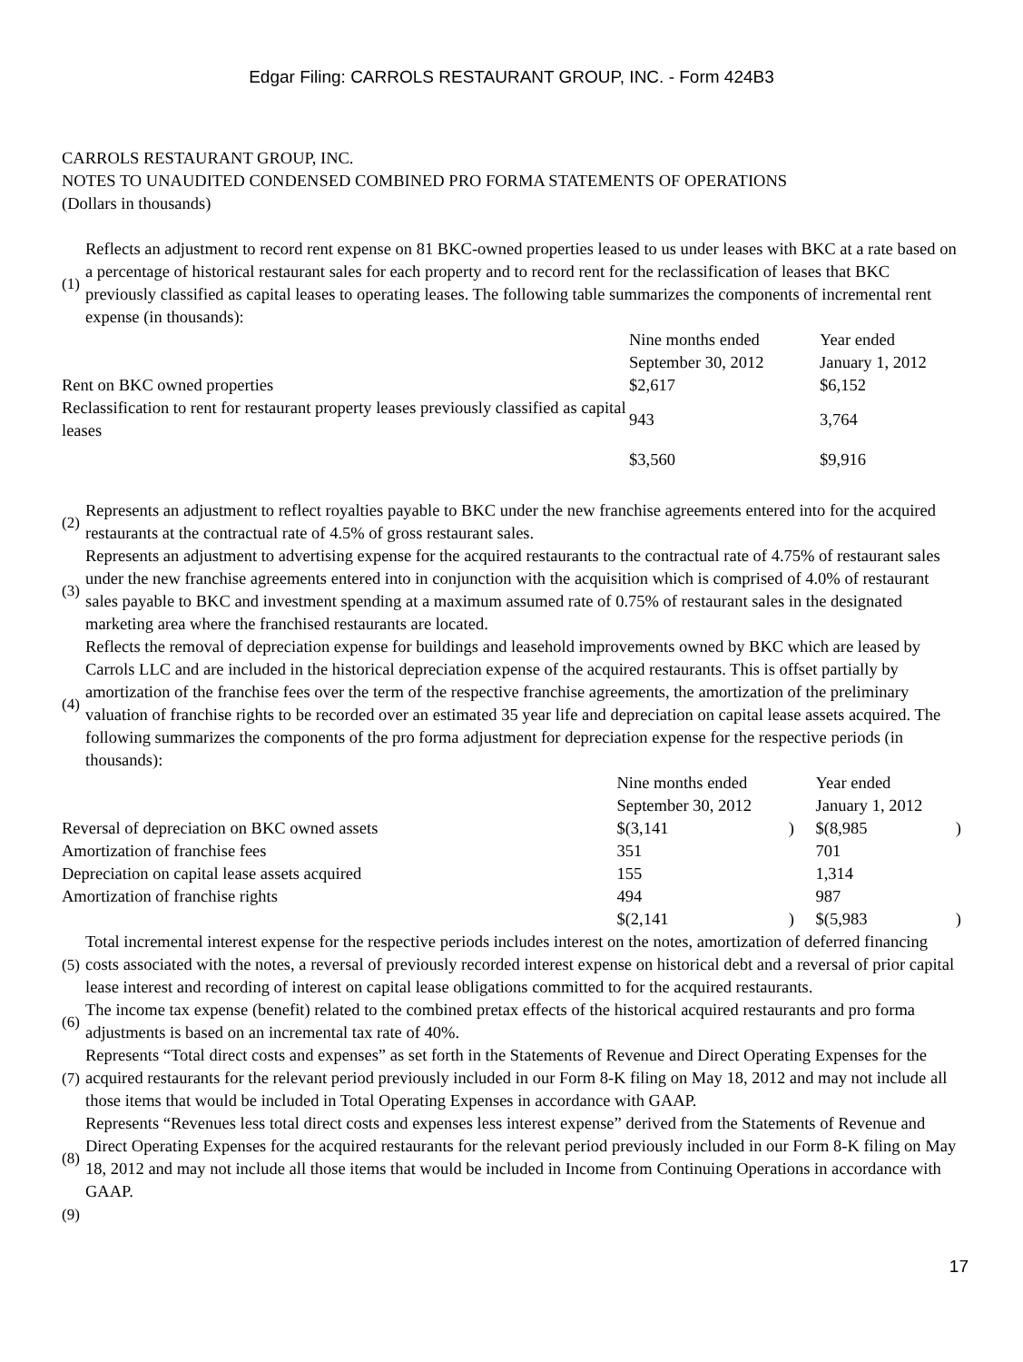Edgar Filing: CARROLS RESTAURANT GROUP, INC. - Form 424B3
CARROLS RESTAURANT GROUP, INC.
NOTES TO UNAUDITED CONDENSED COMBINED PRO FORMA STATEMENTS OF OPERATIONS
(Dollars in thousands)
(1)
Reflects an adjustment to record rent expense on 81 BKC-owned properties leased to us under leases with BKC at a rate based on a percentage of historical restaurant sales for each property and to record rent for the reclassification of leases that BKC previously classified as capital leases to operating leases. The following table summarizes the components of incremental rent expense (in thousands):
| | Nine months ended September 30, 2012 | Year ended January 1, 2012 |
| Rent on BKC owned properties | $2,617 | $6,152 |
| Reclassification to rent for restaurant property leases previously classified as capital leases | 943 | 3,764 |
| | $3,560 | $9,916 |
(2)
Represents an adjustment to reflect royalties payable to BKC under the new franchise agreements entered into for the acquired restaurants at the contractual rate of 4.5% of gross restaurant sales.
(3)
Represents an adjustment to advertising expense for the acquired restaurants to the contractual rate of 4.75% of restaurant sales under the new franchise agreements entered into in conjunction with the acquisition which is comprised of 4.0% of restaurant sales payable to BKC and investment spending at a maximum assumed rate of 0.75% of restaurant sales in the designated marketing area where the franchised restaurants are located.
(4)
Reflects the removal of depreciation expense for buildings and leasehold improvements owned by BKC which are leased by Carrols LLC and are included in the historical depreciation expense of the acquired restaurants. This is offset partially by amortization of the franchise fees over the term of the respective franchise agreements, the amortization of the preliminary valuation of franchise rights to be recorded over an estimated 35 year life and depreciation on capital lease assets acquired. The following summarizes the components of the pro forma adjustment for depreciation expense for the respective periods (in thousands):
| | Nine months ended September 30, 2012 | | Year ended January 1, 2012 | |
| Reversal of depreciation on BKC owned assets | $(3,141 | ) | $(8,985 | ) |
| Amortization of franchise fees | 351 | | 701 | |
| Depreciation on capital lease assets acquired | 155 | | 1,314 | |
| Amortization of franchise rights | 494 | | 987 | |
| | $(2,141 | ) | $(5,983 | ) |
(5)
Total incremental interest expense for the respective periods includes interest on the notes, amortization of deferred financing costs associated with the notes, a reversal of previously recorded interest expense on historical debt and a reversal of prior capital lease interest and recording of interest on capital lease obligations committed to for the acquired restaurants.
(6)
The income tax expense (benefit) related to the combined pretax effects of the historical acquired restaurants and pro forma adjustments is based on an incremental tax rate of 40%.
(7)
Represents “Total direct costs and expenses” as set forth in the Statements of Revenue and Direct Operating Expenses for the acquired restaurants for the relevant period previously included in our Form 8-K filing on May 18, 2012 and may not include all those items that would be included in Total Operating Expenses in accordance with GAAP.
(8)
Represents “Revenues less total direct costs and expenses less interest expense” derived from the Statements of Revenue and Direct Operating Expenses for the acquired restaurants for the relevant period previously included in our Form 8-K filing on May 18, 2012 and may not include all those items that would be included in Income from Continuing Operations in accordance with GAAP.
(9)
17